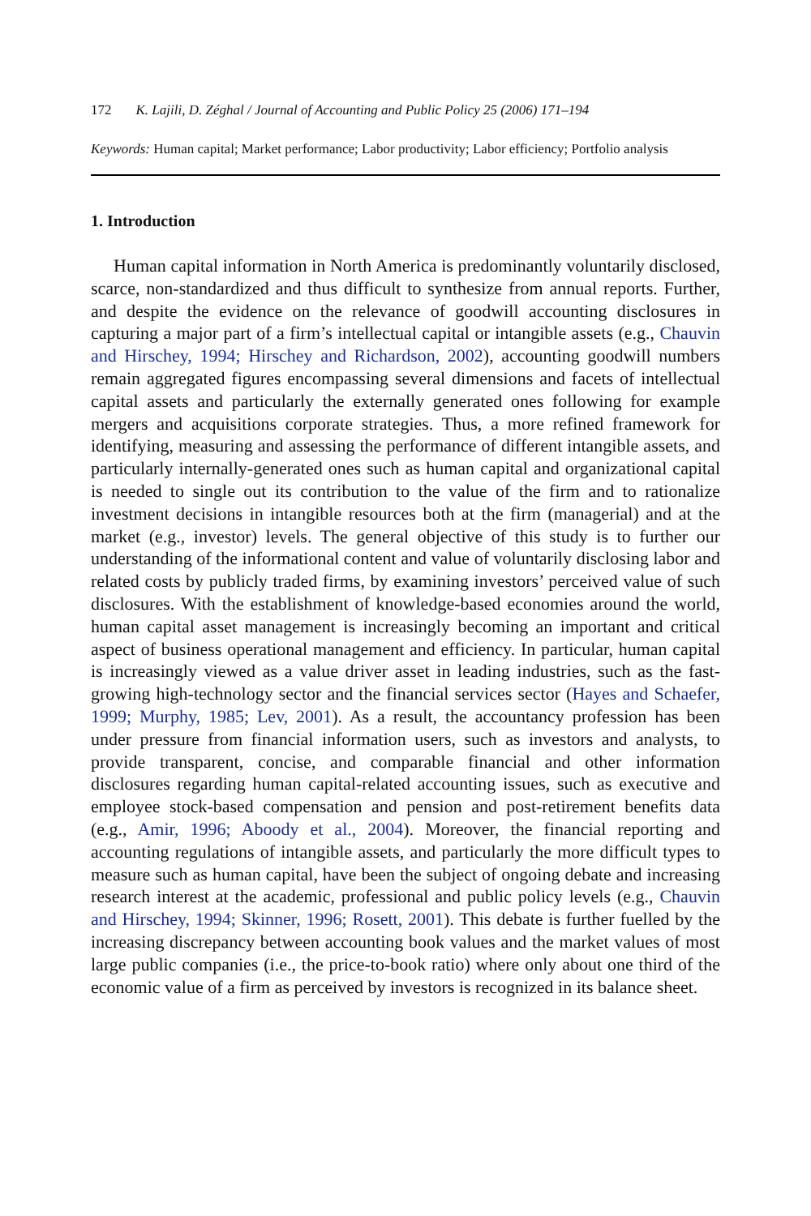172 K. Lajili, D. Zéghal / Journal of Accounting and Public Policy 25 (2006) 171–194
Keywords: Human capital; Market performance; Labor productivity; Labor efficiency; Portfolio analysis
1. Introduction
Human capital information in North America is predominantly voluntarily disclosed, scarce, non-standardized and thus difficult to synthesize from annual reports. Further, and despite the evidence on the relevance of goodwill accounting disclosures in capturing a major part of a firm’s intellectual capital or intangible assets (e.g., Chauvin and Hirschey, 1994; Hirschey and Richardson, 2002), accounting goodwill numbers remain aggregated figures encompassing several dimensions and facets of intellectual capital assets and particularly the externally generated ones following for example mergers and acquisitions corporate strategies. Thus, a more refined framework for identifying, measuring and assessing the performance of different intangible assets, and particularly internally-generated ones such as human capital and organizational capital is needed to single out its contribution to the value of the firm and to rationalize investment decisions in intangible resources both at the firm (managerial) and at the market (e.g., investor) levels. The general objective of this study is to further our understanding of the informational content and value of voluntarily disclosing labor and related costs by publicly traded firms, by examining investors’ perceived value of such disclosures. With the establishment of knowledge-based economies around the world, human capital asset management is increasingly becoming an important and critical aspect of business operational management and efficiency. In particular, human capital is increasingly viewed as a value driver asset in leading industries, such as the fast-growing high-technology sector and the financial services sector (Hayes and Schaefer, 1999; Murphy, 1985; Lev, 2001). As a result, the accountancy profession has been under pressure from financial information users, such as investors and analysts, to provide transparent, concise, and comparable financial and other information disclosures regarding human capital-related accounting issues, such as executive and employee stock-based compensation and pension and post-retirement benefits data (e.g., Amir, 1996; Aboody et al., 2004). Moreover, the financial reporting and accounting regulations of intangible assets, and particularly the more difficult types to measure such as human capital, have been the subject of ongoing debate and increasing research interest at the academic, professional and public policy levels (e.g., Chauvin and Hirschey, 1994; Skinner, 1996; Rosett, 2001). This debate is further fuelled by the increasing discrepancy between accounting book values and the market values of most large public companies (i.e., the price-to-book ratio) where only about one third of the economic value of a firm as perceived by investors is recognized in its balance sheet.